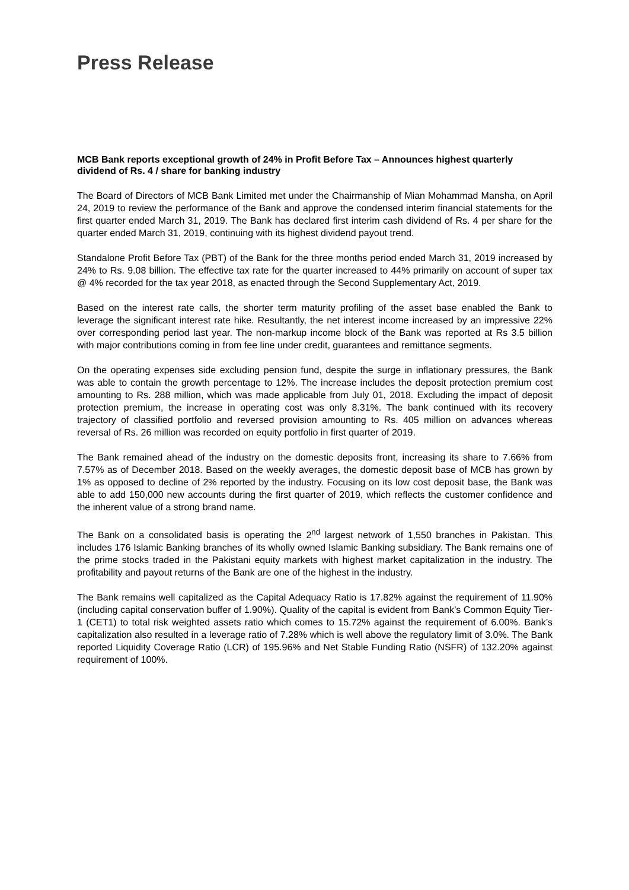Press Release
MCB Bank reports exceptional growth of 24% in Profit Before Tax – Announces highest quarterly dividend of Rs. 4 / share for banking industry
The Board of Directors of MCB Bank Limited met under the Chairmanship of Mian Mohammad Mansha, on April 24, 2019 to review the performance of the Bank and approve the condensed interim financial statements for the first quarter ended March 31, 2019. The Bank has declared first interim cash dividend of Rs. 4 per share for the quarter ended March 31, 2019, continuing with its highest dividend payout trend.
Standalone Profit Before Tax (PBT) of the Bank for the three months period ended March 31, 2019 increased by 24% to Rs. 9.08 billion. The effective tax rate for the quarter increased to 44% primarily on account of super tax @ 4% recorded for the tax year 2018, as enacted through the Second Supplementary Act, 2019.
Based on the interest rate calls, the shorter term maturity profiling of the asset base enabled the Bank to leverage the significant interest rate hike. Resultantly, the net interest income increased by an impressive 22% over corresponding period last year. The non-markup income block of the Bank was reported at Rs 3.5 billion with major contributions coming in from fee line under credit, guarantees and remittance segments.
On the operating expenses side excluding pension fund, despite the surge in inflationary pressures, the Bank was able to contain the growth percentage to 12%. The increase includes the deposit protection premium cost amounting to Rs. 288 million, which was made applicable from July 01, 2018. Excluding the impact of deposit protection premium, the increase in operating cost was only 8.31%. The bank continued with its recovery trajectory of classified portfolio and reversed provision amounting to Rs. 405 million on advances whereas reversal of Rs. 26 million was recorded on equity portfolio in first quarter of 2019.
The Bank remained ahead of the industry on the domestic deposits front, increasing its share to 7.66% from 7.57% as of December 2018. Based on the weekly averages, the domestic deposit base of MCB has grown by 1% as opposed to decline of 2% reported by the industry. Focusing on its low cost deposit base, the Bank was able to add 150,000 new accounts during the first quarter of 2019, which reflects the customer confidence and the inherent value of a strong brand name.
The Bank on a consolidated basis is operating the 2<sup>nd</sup> largest network of 1,550 branches in Pakistan. This includes 176 Islamic Banking branches of its wholly owned Islamic Banking subsidiary. The Bank remains one of the prime stocks traded in the Pakistani equity markets with highest market capitalization in the industry. The profitability and payout returns of the Bank are one of the highest in the industry.
The Bank remains well capitalized as the Capital Adequacy Ratio is 17.82% against the requirement of 11.90% (including capital conservation buffer of 1.90%). Quality of the capital is evident from Bank’s Common Equity Tier-1 (CET1) to total risk weighted assets ratio which comes to 15.72% against the requirement of 6.00%. Bank’s capitalization also resulted in a leverage ratio of 7.28% which is well above the regulatory limit of 3.0%. The Bank reported Liquidity Coverage Ratio (LCR) of 195.96% and Net Stable Funding Ratio (NSFR) of 132.20% against requirement of 100%.